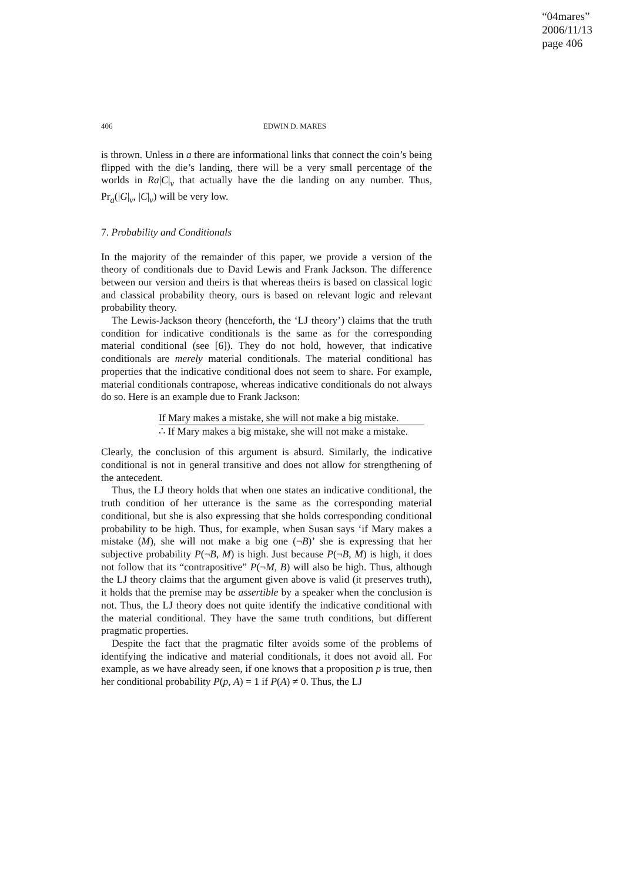“04mares”
2006/11/13
page 406
406 EDWIN D. MARES
is thrown. Unless in a there are informational links that connect the coin’s being flipped with the die’s landing, there will be a very small percentage of the worlds in Ra|C|<sub>v</sub> that actually have the die landing on any number. Thus, Pr<sub>a</sub>(|G|<sub>v</sub>, |C|<sub>v</sub>) will be very low.
7. Probability and Conditionals
In the majority of the remainder of this paper, we provide a version of the theory of conditionals due to David Lewis and Frank Jackson. The difference between our version and theirs is that whereas theirs is based on classical logic and classical probability theory, ours is based on relevant logic and relevant probability theory.
The Lewis-Jackson theory (henceforth, the ‘LJ theory’) claims that the truth condition for indicative conditionals is the same as for the corresponding material conditional (see [6]). They do not hold, however, that indicative conditionals are merely material conditionals. The material conditional has properties that the indicative conditional does not seem to share. For example, material conditionals contrapose, whereas indicative conditionals do not always do so. Here is an example due to Frank Jackson:
If Mary makes a mistake, she will not make a big mistake.
∴ If Mary makes a big mistake, she will not make a mistake.
Clearly, the conclusion of this argument is absurd. Similarly, the indicative conditional is not in general transitive and does not allow for strengthening of the antecedent.
Thus, the LJ theory holds that when one states an indicative conditional, the truth condition of her utterance is the same as the corresponding material conditional, but she is also expressing that she holds corresponding conditional probability to be high. Thus, for example, when Susan says ‘if Mary makes a mistake (M), she will not make a big one (¬B)’ she is expressing that her subjective probability P(¬B, M) is high. Just because P(¬B, M) is high, it does not follow that its “contrapositive” P(¬M, B) will also be high. Thus, although the LJ theory claims that the argument given above is valid (it preserves truth), it holds that the premise may be assertible by a speaker when the conclusion is not. Thus, the LJ theory does not quite identify the indicative conditional with the material conditional. They have the same truth conditions, but different pragmatic properties.
Despite the fact that the pragmatic filter avoids some of the problems of identifying the indicative and material conditionals, it does not avoid all. For example, as we have already seen, if one knows that a proposition p is true, then her conditional probability P(p, A) = 1 if P(A) ≠ 0. Thus, the LJ